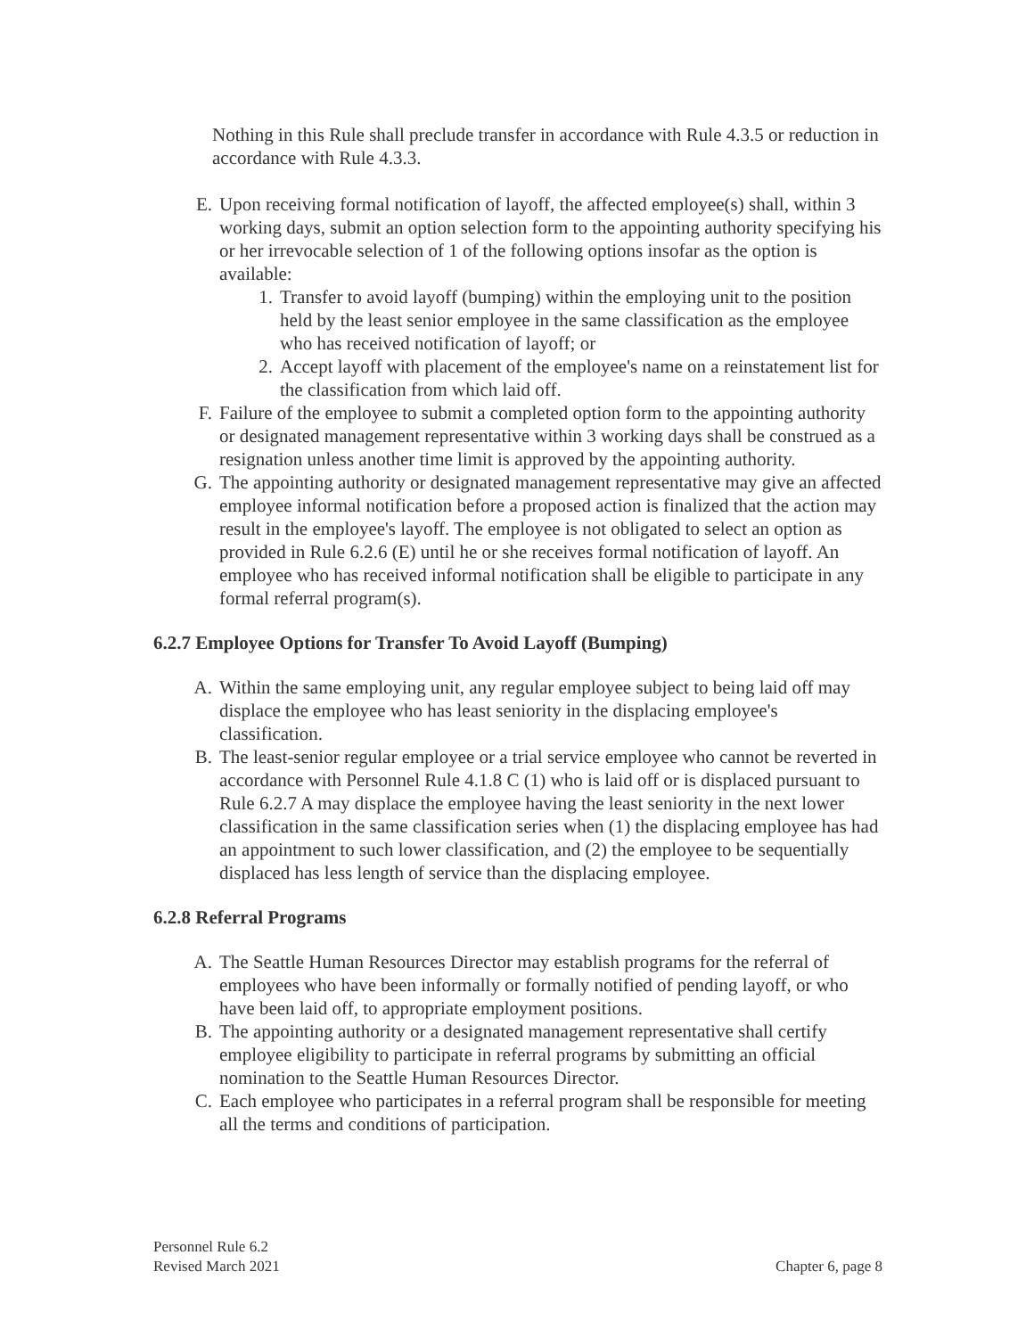Nothing in this Rule shall preclude transfer in accordance with Rule 4.3.5 or reduction in accordance with Rule 4.3.3.
E. Upon receiving formal notification of layoff, the affected employee(s) shall, within 3 working days, submit an option selection form to the appointing authority specifying his or her irrevocable selection of 1 of the following options insofar as the option is available:
1. Transfer to avoid layoff (bumping) within the employing unit to the position held by the least senior employee in the same classification as the employee who has received notification of layoff; or
2. Accept layoff with placement of the employee's name on a reinstatement list for the classification from which laid off.
F. Failure of the employee to submit a completed option form to the appointing authority or designated management representative within 3 working days shall be construed as a resignation unless another time limit is approved by the appointing authority.
G. The appointing authority or designated management representative may give an affected employee informal notification before a proposed action is finalized that the action may result in the employee's layoff. The employee is not obligated to select an option as provided in Rule 6.2.6 (E) until he or she receives formal notification of layoff. An employee who has received informal notification shall be eligible to participate in any formal referral program(s).
6.2.7 Employee Options for Transfer To Avoid Layoff (Bumping)
A. Within the same employing unit, any regular employee subject to being laid off may displace the employee who has least seniority in the displacing employee's classification.
B. The least-senior regular employee or a trial service employee who cannot be reverted in accordance with Personnel Rule 4.1.8 C (1) who is laid off or is displaced pursuant to Rule 6.2.7 A may displace the employee having the least seniority in the next lower classification in the same classification series when (1) the displacing employee has had an appointment to such lower classification, and (2) the employee to be sequentially displaced has less length of service than the displacing employee.
6.2.8 Referral Programs
A. The Seattle Human Resources Director may establish programs for the referral of employees who have been informally or formally notified of pending layoff, or who have been laid off, to appropriate employment positions.
B. The appointing authority or a designated management representative shall certify employee eligibility to participate in referral programs by submitting an official nomination to the Seattle Human Resources Director.
C. Each employee who participates in a referral program shall be responsible for meeting all the terms and conditions of participation.
Personnel Rule 6.2
Revised March 2021
Chapter 6, page 8